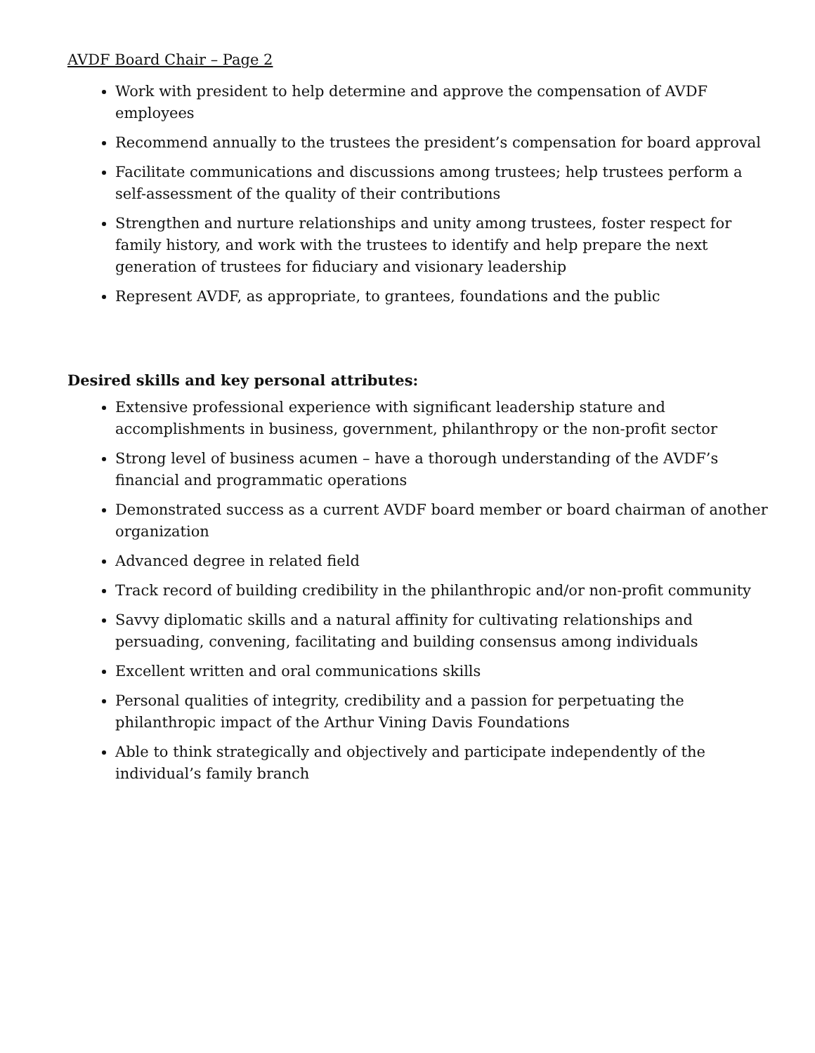AVDF Board Chair – Page 2
Work with president to help determine and approve the compensation of AVDF employees
Recommend annually to the trustees the president’s compensation for board approval
Facilitate communications and discussions among trustees; help trustees perform a self-assessment of the quality of their contributions
Strengthen and nurture relationships and unity among trustees, foster respect for family history, and work with the trustees to identify and help prepare the next generation of trustees for fiduciary and visionary leadership
Represent AVDF, as appropriate, to grantees, foundations and the public
Desired skills and key personal attributes:
Extensive professional experience with significant leadership stature and accomplishments in business, government, philanthropy or the non-profit sector
Strong level of business acumen – have a thorough understanding of the AVDF’s financial and programmatic operations
Demonstrated success as a current AVDF board member or board chairman of another organization
Advanced degree in related field
Track record of building credibility in the philanthropic and/or non-profit community
Savvy diplomatic skills and a natural affinity for cultivating relationships and persuading, convening, facilitating and building consensus among individuals
Excellent written and oral communications skills
Personal qualities of integrity, credibility and a passion for perpetuating the philanthropic impact of the Arthur Vining Davis Foundations
Able to think strategically and objectively and participate independently of the individual’s family branch